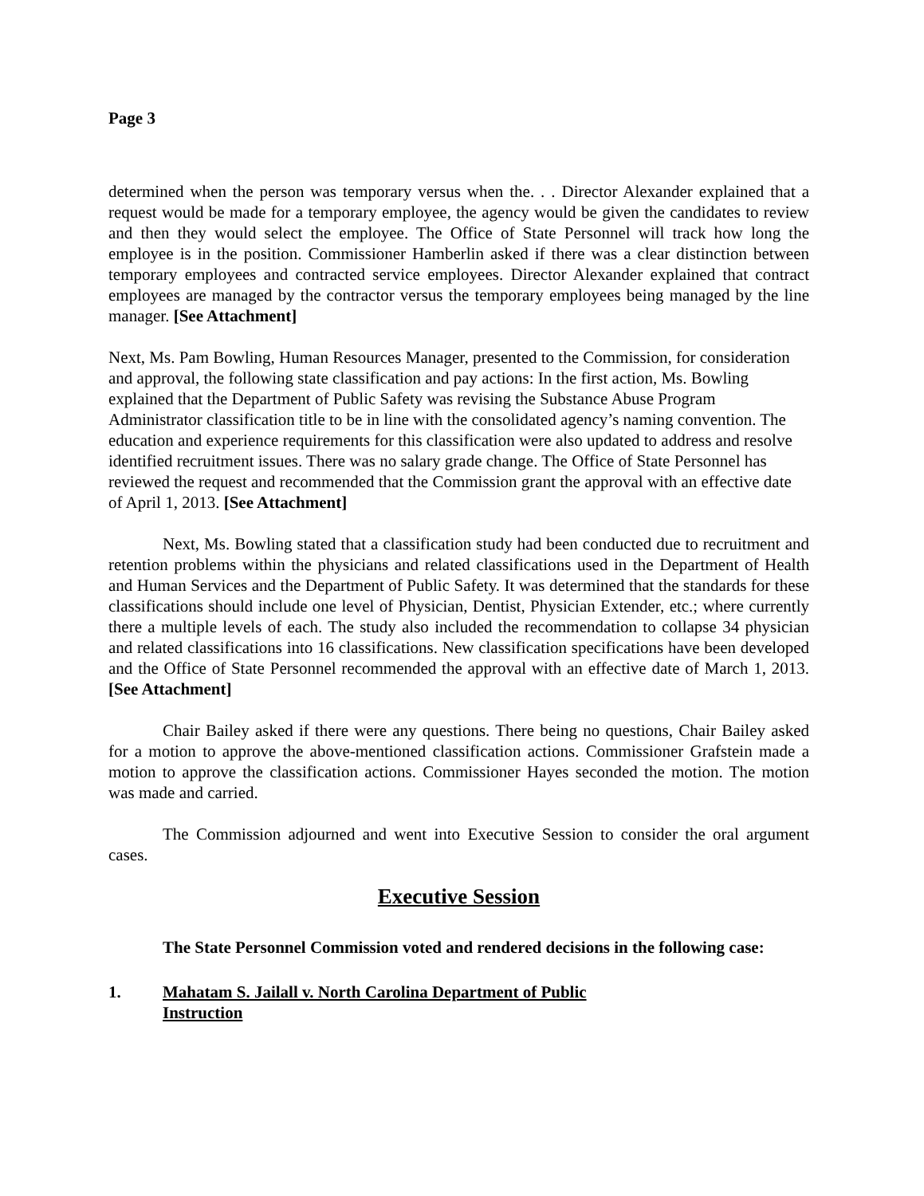Page 3
determined when the person was temporary versus when the. . . Director Alexander explained that a request would be made for a temporary employee, the agency would be given the candidates to review and then they would select the employee. The Office of State Personnel will track how long the employee is in the position. Commissioner Hamberlin asked if there was a clear distinction between temporary employees and contracted service employees. Director Alexander explained that contract employees are managed by the contractor versus the temporary employees being managed by the line manager. [See Attachment]
Next, Ms. Pam Bowling, Human Resources Manager, presented to the Commission, for consideration and approval, the following state classification and pay actions: In the first action, Ms. Bowling explained that the Department of Public Safety was revising the Substance Abuse Program Administrator classification title to be in line with the consolidated agency’s naming convention. The education and experience requirements for this classification were also updated to address and resolve identified recruitment issues. There was no salary grade change. The Office of State Personnel has reviewed the request and recommended that the Commission grant the approval with an effective date of April 1, 2013. [See Attachment]
Next, Ms. Bowling stated that a classification study had been conducted due to recruitment and retention problems within the physicians and related classifications used in the Department of Health and Human Services and the Department of Public Safety. It was determined that the standards for these classifications should include one level of Physician, Dentist, Physician Extender, etc.; where currently there a multiple levels of each. The study also included the recommendation to collapse 34 physician and related classifications into 16 classifications. New classification specifications have been developed and the Office of State Personnel recommended the approval with an effective date of March 1, 2013. [See Attachment]
Chair Bailey asked if there were any questions. There being no questions, Chair Bailey asked for a motion to approve the above-mentioned classification actions. Commissioner Grafstein made a motion to approve the classification actions. Commissioner Hayes seconded the motion. The motion was made and carried.
The Commission adjourned and went into Executive Session to consider the oral argument cases.
Executive Session
The State Personnel Commission voted and rendered decisions in the following case:
1. Mahatam S. Jailall v. North Carolina Department of Public Instruction